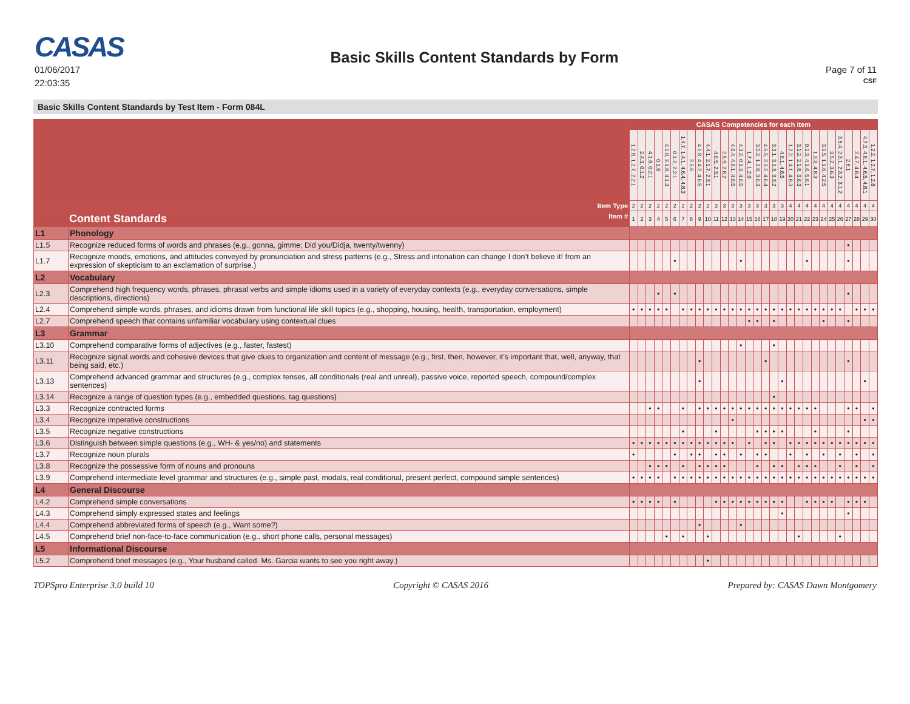CASAS
01/06/2017
22:03:35
Basic Skills Content Standards by Form
Page 7 of 11
CSF
Basic Skills Content Standards by Test Item - Form 084L
| | | CASAS Competencies for each item | | | | | | | | | | | | | | | | | | | | | | | | | | | | | |
| --- | --- | --- | --- | --- | --- | --- | --- | --- | --- | --- | --- | --- | --- | --- | --- | --- | --- | --- | --- | --- | --- | --- | --- | --- | --- | --- | --- | --- | --- | --- | --- |
| | | 1.2.8, 1.2.7, 2.2.1 | 2.4.3, 0.1.2 | 4.1.8, 0.2.1 | 0.1.8 | 4.1.8, 2.1.8, 4.1.3 | 0.1.2, 2.2.1 | 1.4.7, 1.4.1, 4.6.4, 4.8.3 | 2.5.6 | 4.1.8, 4.4.2, 4.6.5 | 4.4.1, 2.1.7, 2.3.1 | 4.6.5, 2.3.1 | 2.5.9, 2.8.2 | 4.6.4, 4.6.1, 4.6.5 | 4.3.2, 0.1.3, 4.6.5 | 1.7.4, 1.2.9 | 3.5.2, 1.2.8, 3.6.3 | 4.6.5, 2.3.2, 4.6.4 | 3.3.1, 3.1.3, 3.3.2 | 4.6.1, 4.6.5 | 1.2.2, 1.4.1, 4.8.3 | 3.1.2, 2.1.8, 3.6.3 | 0.1.3, 4.1.6, 5.6.1 | 1.3.3, 4.8.3 | 3.1.5, 1.1.6, 4.2.5 | 3.5.2, 3.6.3 | 3.5.4, 2.3.1, 2.3.2, 3.1.2 | 2.6.1 | 2.4.7, 4.8.4 | 4.7.3, 4.6.1, 4.6.5, 4.8.1 | 1.2.2, 1.2.7, 1.2.8 |
| Item Type | | 2 | 2 | 2 | 2 | 2 | 2 | 2 | 2 | 2 | 2 | 3 | 3 | 3 | 3 | 3 | 3 | 3 | 3 | 3 | 4 | 4 | 4 | 4 | 4 | 4 | 4 | 4 | 4 | 4 | 4 |
| Content Standards Item # | | 1 | 2 | 3 | 4 | 5 | 6 | 7 | 8 | 9 | 10 | 11 | 12 | 13 | 14 | 15 | 16 | 17 | 18 | 19 | 20 | 21 | 22 | 23 | 24 | 25 | 26 | 27 | 28 | 29 | 30 |
| L1 | Phonology | | | | | | | | | | | | | | | | | | | | | | | | | | | | | | |
| L1.5 | Recognize reduced forms of words and phrases (e.g., gonna, gimme; Did you/Didja, twenty/twenny) | | | | | | | | | | | | | | | | | | | | | | | | | | | • | | | |
| L1.7 | Recognize moods, emotions, and attitudes conveyed by pronunciation and stress patterns (e.g., Stress and intonation can change I don’t believe it! from an expression of skepticism to an exclamation of surprise.) | | | | | | • | | | | | | | | • | | | | | | | | • | | | | | • | | | |
| L2 | Vocabulary | | | | | | | | | | | | | | | | | | | | | | | | | | | | | | |
| L2.3 | Comprehend high frequency words, phrases, phrasal verbs and simple idioms used in a variety of everyday contexts (e.g., everyday conversations, simple descriptions, directions) | | | | • | | • | | | | | | | | | | | | | | | | | | | | | • | | | |
| L2.4 | Comprehend simple words, phrases, and idioms drawn from functional life skill topics (e.g., shopping, housing, health, transportation, employment) | • | • | • | • | • | | • | • | • | • | • | • | • | • | • | • | • | • | • | • | • | • | • | • | • | • | | • | • | • |
| L2.7 | Comprehend speech that contains unfamiliar vocabulary using contextual clues | | | | | | | | | | | | | | | • | • | | • | | | | | | • | | | • | | | |
| L3 | Grammar | | | | | | | | | | | | | | | | | | | | | | | | | | | | | | |
| L3.10 | Comprehend comparative forms of adjectives (e.g., faster, fastest) | | | | | | | | | | | | | | • | | | | • | | | | | | | | | | | | |
| L3.11 | Recognize signal words and cohesive devices that give clues to organization and content of message (e.g., first, then, however, it’s important that, well, anyway, that being said, etc.) | | | | | | | | | • | | | | | | | | • | | | | | | | | | | • | | | |
| L3.13 | Comprehend advanced grammar and structures (e.g., complex tenses, all conditionals (real and unreal), passive voice, reported speech, compound/complex sentences) | | | | | | | | | • | | | | | | | | | | • | | | | | | | | | | • | |
| L3.14 | Recognize a range of question types (e.g., embedded questions, tag questions) | | | | | | | | | | | | | | | | | | • | | | | | | | | | | | | |
| L3.3 | Recognize contracted forms | | | • | • | | | • | | • | • | • | • | • | • | • | • | • | • | • | • | • | • | • | | | | • | • | | • |
| L3.4 | Recognize imperative constructions | | | | | | | | | | | | | • | | | | | | | | | | | | | | | | • | • |
| L3.5 | Recognize negative constructions | | | | | | | • | | | | • | | | | | • | • | • | • | | | | • | | | | • | | | |
| L3.6 | Distinguish between simple questions (e.g., WH- & yes/no) and statements | • | • | • | • | • | • | • | • | • | • | • | • | • | | • | | • | • | | • | • | • | • | • | • | • | • | • | • | • |
| L3.7 | Recognize noun plurals | • | | | | | • | | • | • | | • | • | | • | | • | • | | | • | | • | | • | | • | | • | | • |
| L3.8 | Recognize the possessive form of nouns and pronouns | | | • | • | • | | • | | • | • | • | • | | | | • | | • | • | | • | • | • | | | • | | • | | • |
| L3.9 | Comprehend intermediate level grammar and structures (e.g., simple past, modals, real conditional, present perfect, compound simple sentences) | • | • | • | • | | • | • | • | • | • | • | • | • | • | • | • | • | • | • | • | • | • | • | • | • | • | • | • | • | • |
| L4 | General Discourse | | | | | | | | | | | | | | | | | | | | | | | | | | | | | | |
| L4.2 | Comprehend simple conversations | • | • | • | • | | • | | | | | • | • | • | • | • | • | • | • | • | | | • | • | • | • | | • | • | • | |
| L4.3 | Comprehend simply expressed states and feelings | | | | | | | | | | | | | | | | | | | • | | | | | | | | • | | | |
| L4.4 | Comprehend abbreviated forms of speech (e.g., Want some?) | | | | | | | | | • | | | | | • | | | | | | | | | | | | | | | | |
| L4.5 | Comprehend brief non-face-to-face communication (e.g., short phone calls, personal messages) | | | | | • | | • | | | • | | | | | | | | | | | • | | | | | • | | | | |
| L5 | Informational Discourse | | | | | | | | | | | | | | | | | | | | | | | | | | | | | | |
| L5.2 | Comprehend brief messages (e.g., Your husband called. Ms. Garcia wants to see you right away.) | | | | | | | | | | • | | | | | | | | | | | | | | | | | | | | |
TOPSpro Enterprise 3.0 build 10 Copyright © CASAS 2016 Prepared by: CASAS Dawn Montgomery